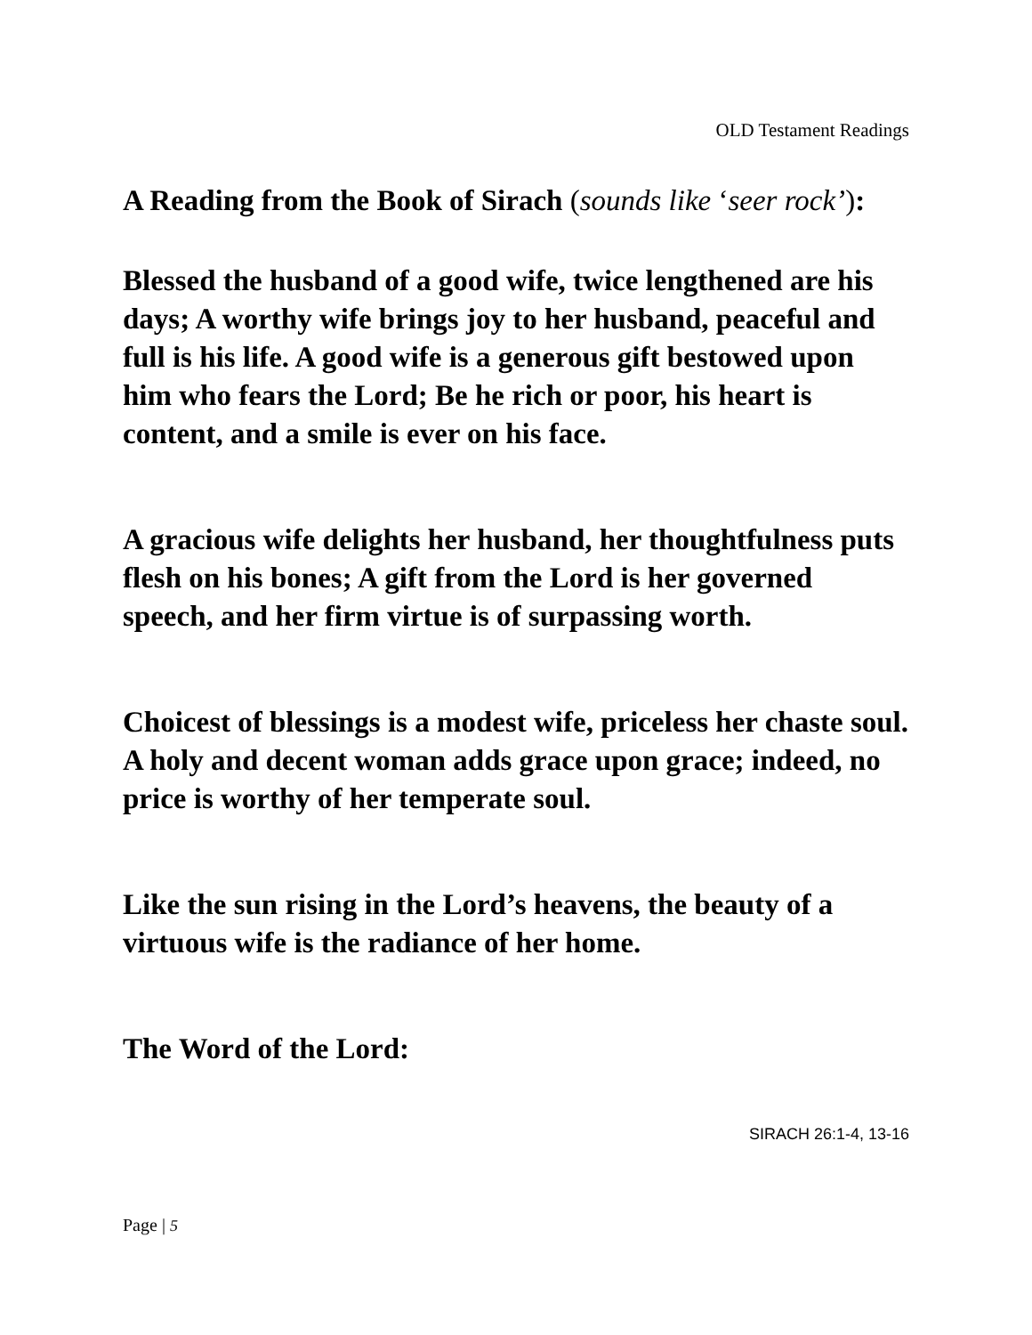OLD Testament Readings
A Reading from the Book of Sirach (sounds like ‘seer rock’):
Blessed the husband of a good wife, twice lengthened are his days; A worthy wife brings joy to her husband, peaceful and full is his life. A good wife is a generous gift bestowed upon him who fears the Lord; Be he rich or poor, his heart is content, and a smile is ever on his face.
A gracious wife delights her husband, her thoughtfulness puts flesh on his bones; A gift from the Lord is her governed speech, and her firm virtue is of surpassing worth.
Choicest of blessings is a modest wife, priceless her chaste soul. A holy and decent woman adds grace upon grace; indeed, no price is worthy of her temperate soul.
Like the sun rising in the Lord’s heavens, the beauty of a virtuous wife is the radiance of her home.
The Word of the Lord:
SIRACH 26:1-4, 13-16
Page | 5